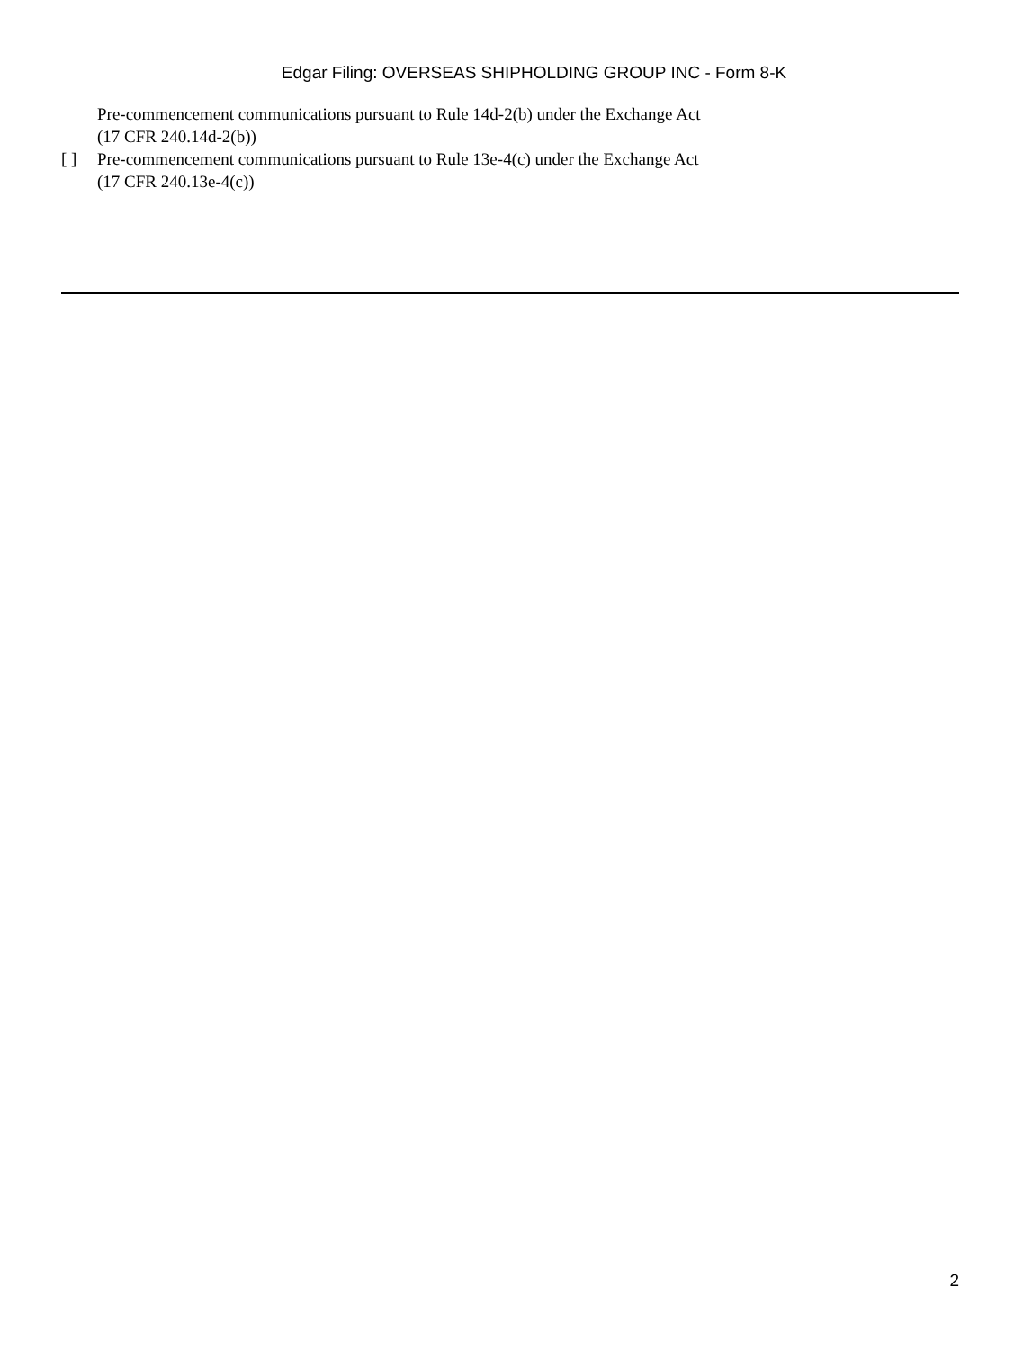Edgar Filing: OVERSEAS SHIPHOLDING GROUP INC - Form 8-K
Pre-commencement communications pursuant to Rule 14d-2(b) under the Exchange Act
(17 CFR 240.14d-2(b))
[ ] Pre-commencement communications pursuant to Rule 13e-4(c) under the Exchange Act
(17 CFR 240.13e-4(c))
2